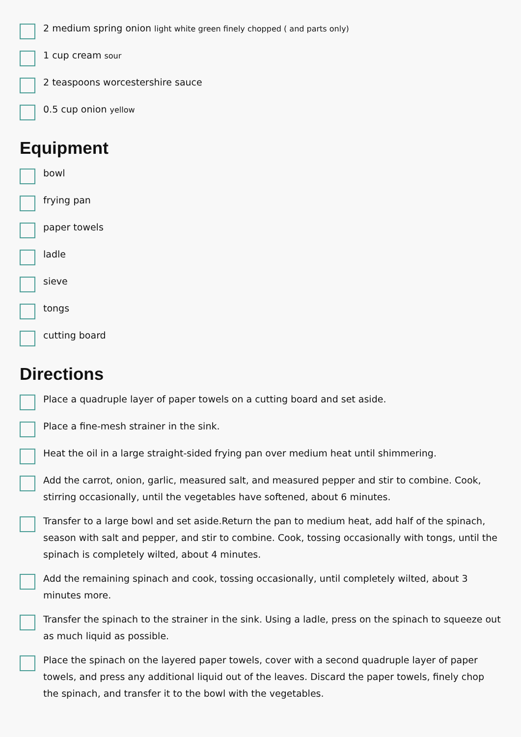2 medium spring onion light white green finely chopped ( and parts only)
1 cup cream sour
2 teaspoons worcestershire sauce
0.5 cup onion yellow
Equipment
bowl
frying pan
paper towels
ladle
sieve
tongs
cutting board
Directions
Place a quadruple layer of paper towels on a cutting board and set aside.
Place a fine-mesh strainer in the sink.
Heat the oil in a large straight-sided frying pan over medium heat until shimmering.
Add the carrot, onion, garlic, measured salt, and measured pepper and stir to combine. Cook, stirring occasionally, until the vegetables have softened, about 6 minutes.
Transfer to a large bowl and set aside.Return the pan to medium heat, add half of the spinach, season with salt and pepper, and stir to combine. Cook, tossing occasionally with tongs, until the spinach is completely wilted, about 4 minutes.
Add the remaining spinach and cook, tossing occasionally, until completely wilted, about 3 minutes more.
Transfer the spinach to the strainer in the sink. Using a ladle, press on the spinach to squeeze out as much liquid as possible.
Place the spinach on the layered paper towels, cover with a second quadruple layer of paper towels, and press any additional liquid out of the leaves. Discard the paper towels, finely chop the spinach, and transfer it to the bowl with the vegetables.